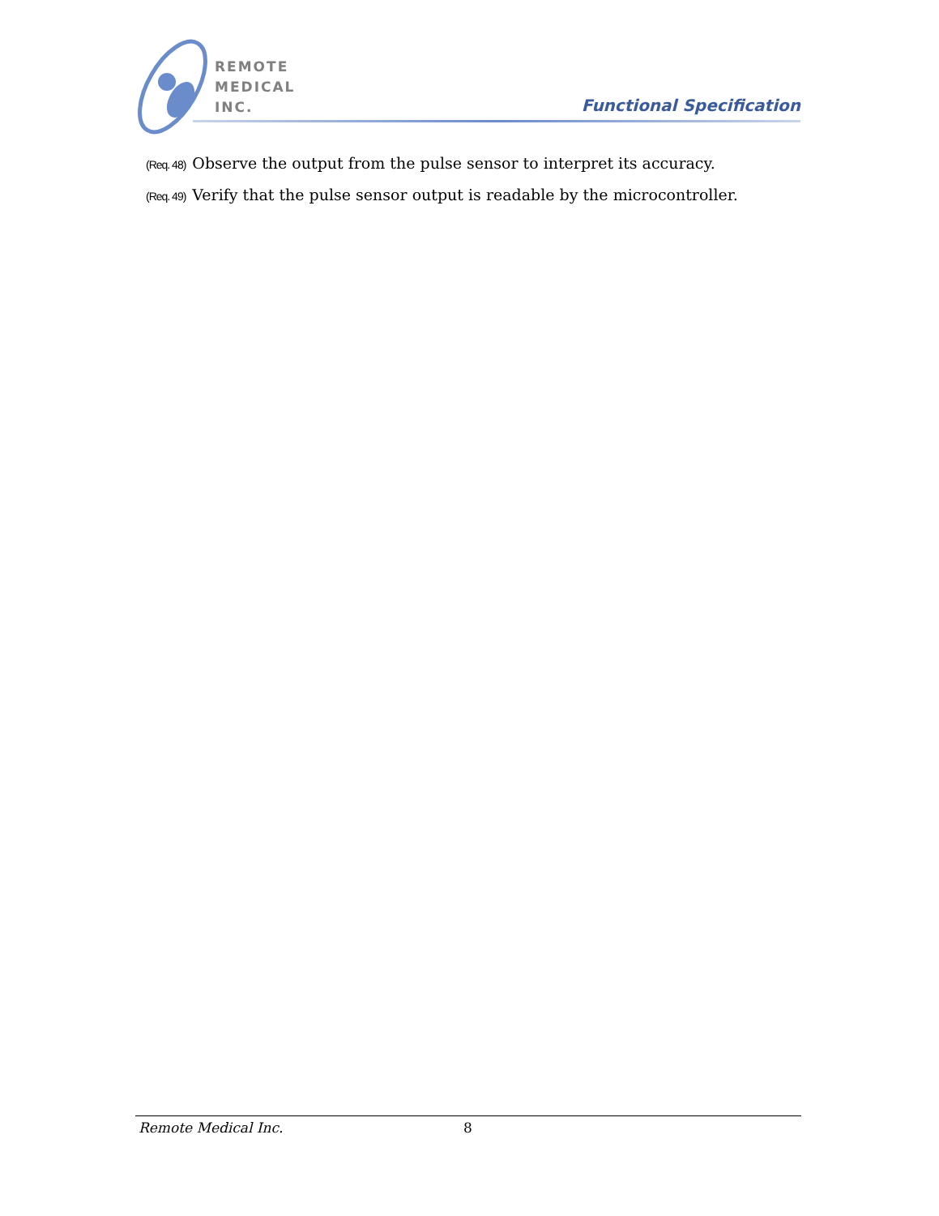REMOTE
MEDICAL
INC.
Functional Specification
(Req. 48) Observe the output from the pulse sensor to interpret its accuracy.
(Req. 49) Verify that the pulse sensor output is readable by the microcontroller.
Remote Medical Inc. 8